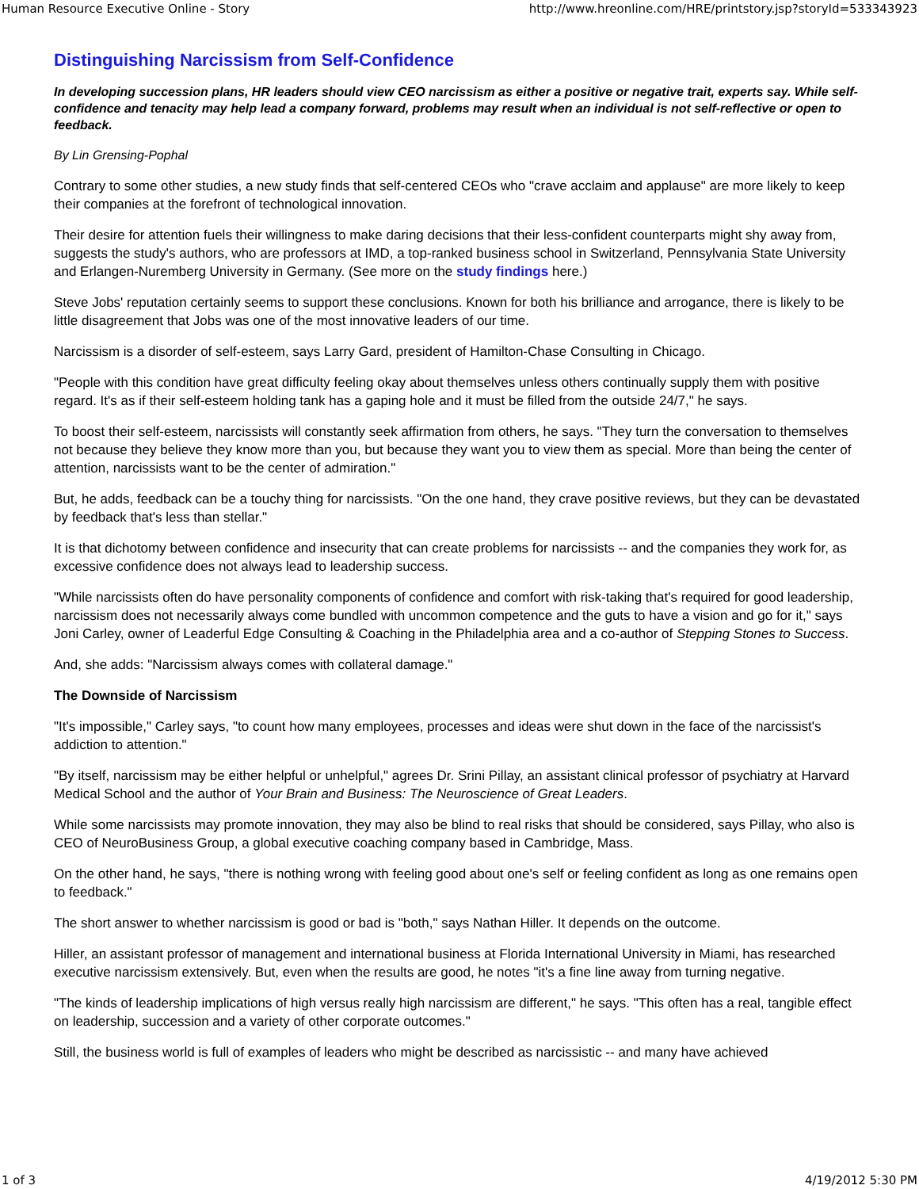Human Resource Executive Online - Story http://www.hreonline.com/HRE/printstory.jsp?storyId=533343923
Distinguishing Narcissism from Self-Confidence
In developing succession plans, HR leaders should view CEO narcissism as either a positive or negative trait, experts say. While self-confidence and tenacity may help lead a company forward, problems may result when an individual is not self-reflective or open to feedback.
By Lin Grensing-Pophal
Contrary to some other studies, a new study finds that self-centered CEOs who "crave acclaim and applause" are more likely to keep their companies at the forefront of technological innovation.
Their desire for attention fuels their willingness to make daring decisions that their less-confident counterparts might shy away from, suggests the study's authors, who are professors at IMD, a top-ranked business school in Switzerland, Pennsylvania State University and Erlangen-Nuremberg University in Germany. (See more on the study findings here.)
Steve Jobs' reputation certainly seems to support these conclusions. Known for both his brilliance and arrogance, there is likely to be little disagreement that Jobs was one of the most innovative leaders of our time.
Narcissism is a disorder of self-esteem, says Larry Gard, president of Hamilton-Chase Consulting in Chicago.
"People with this condition have great difficulty feeling okay about themselves unless others continually supply them with positive regard. It's as if their self-esteem holding tank has a gaping hole and it must be filled from the outside 24/7," he says.
To boost their self-esteem, narcissists will constantly seek affirmation from others, he says. "They turn the conversation to themselves not because they believe they know more than you, but because they want you to view them as special. More than being the center of attention, narcissists want to be the center of admiration."
But, he adds, feedback can be a touchy thing for narcissists. "On the one hand, they crave positive reviews, but they can be devastated by feedback that's less than stellar."
It is that dichotomy between confidence and insecurity that can create problems for narcissists -- and the companies they work for, as excessive confidence does not always lead to leadership success.
"While narcissists often do have personality components of confidence and comfort with risk-taking that's required for good leadership, narcissism does not necessarily always come bundled with uncommon competence and the guts to have a vision and go for it," says Joni Carley, owner of Leaderful Edge Consulting & Coaching in the Philadelphia area and a co-author of Stepping Stones to Success.
And, she adds: "Narcissism always comes with collateral damage."
The Downside of Narcissism
"It's impossible," Carley says, "to count how many employees, processes and ideas were shut down in the face of the narcissist's addiction to attention."
"By itself, narcissism may be either helpful or unhelpful," agrees Dr. Srini Pillay, an assistant clinical professor of psychiatry at Harvard Medical School and the author of Your Brain and Business: The Neuroscience of Great Leaders.
While some narcissists may promote innovation, they may also be blind to real risks that should be considered, says Pillay, who also is CEO of NeuroBusiness Group, a global executive coaching company based in Cambridge, Mass.
On the other hand, he says, "there is nothing wrong with feeling good about one's self or feeling confident as long as one remains open to feedback."
The short answer to whether narcissism is good or bad is "both," says Nathan Hiller. It depends on the outcome.
Hiller, an assistant professor of management and international business at Florida International University in Miami, has researched executive narcissism extensively. But, even when the results are good, he notes "it's a fine line away from turning negative.
"The kinds of leadership implications of high versus really high narcissism are different," he says. "This often has a real, tangible effect on leadership, succession and a variety of other corporate outcomes."
Still, the business world is full of examples of leaders who might be described as narcissistic -- and many have achieved
1 of 3 4/19/2012 5:30 PM